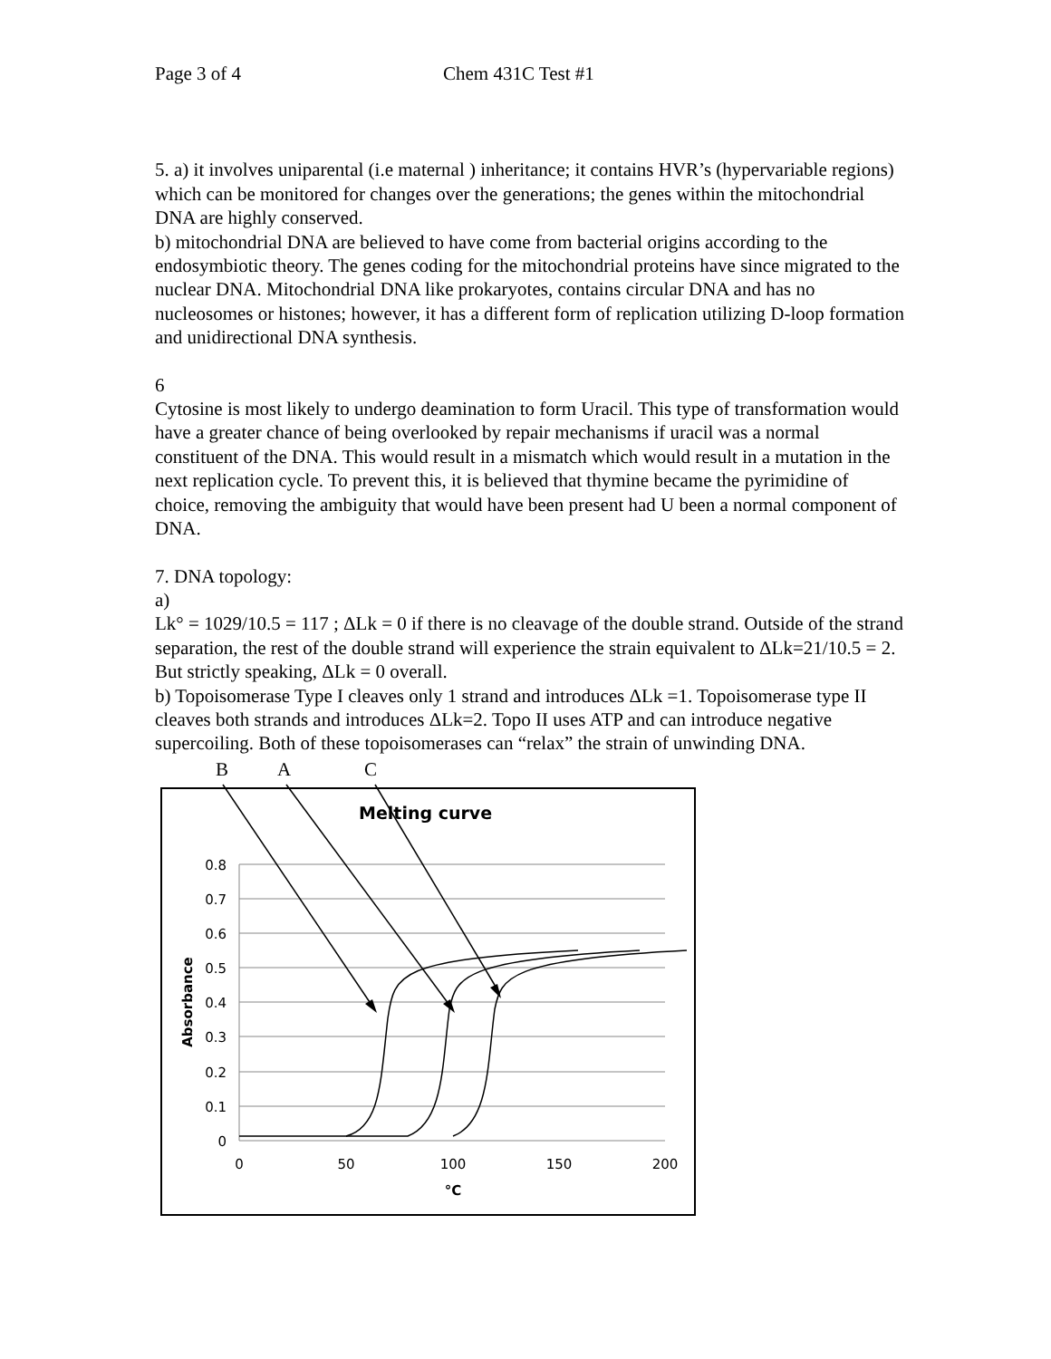Page 3 of 4 Chem 431C Test #1
5. a) it involves uniparental (i.e maternal ) inheritance; it contains HVR’s (hypervariable regions) which can be monitored for changes over the generations; the genes within the mitochondrial DNA are highly conserved.
b) mitochondrial DNA are believed to have come from bacterial origins according to the endosymbiotic theory. The genes coding for the mitochondrial proteins have since migrated to the nuclear DNA. Mitochondrial DNA like prokaryotes, contains circular DNA and has no nucleosomes or histones; however, it has a different form of replication utilizing D-loop formation and unidirectional DNA synthesis.
6
Cytosine is most likely to undergo deamination to form Uracil. This type of transformation would have a greater chance of being overlooked by repair mechanisms if uracil was a normal constituent of the DNA. This would result in a mismatch which would result in a mutation in the next replication cycle. To prevent this, it is believed that thymine became the pyrimidine of choice, removing the ambiguity that would have been present had U been a normal component of DNA.
7. DNA topology:
a)
Lk° = 1029/10.5 = 117 ; ΔLk = 0 if there is no cleavage of the double strand. Outside of the strand separation, the rest of the double strand will experience the strain equivalent to ΔLk=21/10.5 = 2. But strictly speaking, ΔLk = 0 overall.
b) Topoisomerase Type I cleaves only 1 strand and introduces ΔLk =1. Topoisomerase type II cleaves both strands and introduces ΔLk=2. Topo II uses ATP and can introduce negative supercoiling. Both of these topoisomerases can “relax” the strain of unwinding DNA.
B
A
C
Melting curve
0.8
0.7
0.6
0.5
0.4
0.3
0.2
0.1
0
0
50
100
150
200
°C
Absorbance